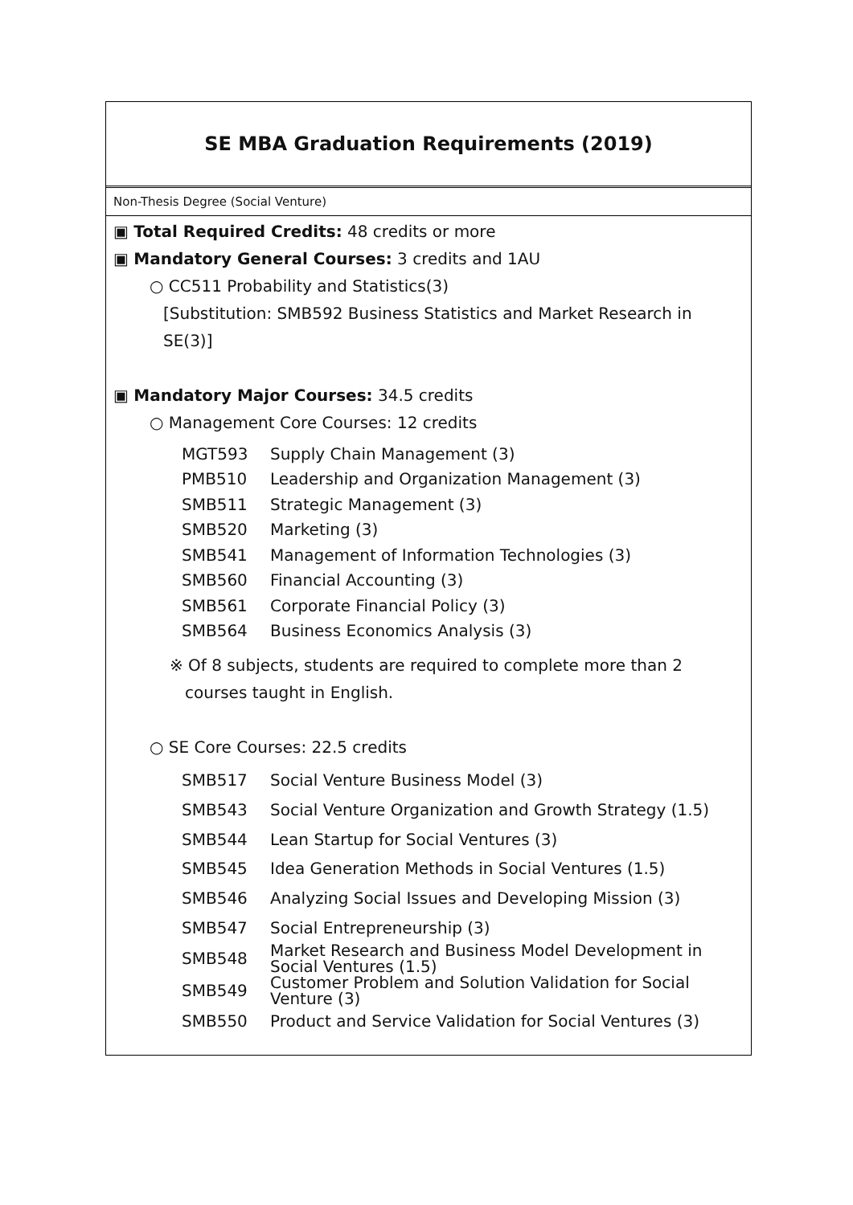SE MBA Graduation Requirements (2019)
Non-Thesis Degree (Social Venture)
▣ Total Required Credits: 48 credits or more
▣ Mandatory General Courses: 3 credits and 1AU
○ CC511 Probability and Statistics(3)
[Substitution: SMB592 Business Statistics and Market Research in SE(3)]
▣ Mandatory Major Courses: 34.5 credits
○ Management Core Courses: 12 credits
| MGT593 | Supply Chain Management (3) |
| PMB510 | Leadership and Organization Management (3) |
| SMB511 | Strategic Management (3) |
| SMB520 | Marketing (3) |
| SMB541 | Management of Information Technologies (3) |
| SMB560 | Financial Accounting (3) |
| SMB561 | Corporate Financial Policy (3) |
| SMB564 | Business Economics Analysis (3) |
※ Of 8 subjects, students are required to complete more than 2
courses taught in English.
○ SE Core Courses: 22.5 credits
| SMB517 | Social Venture Business Model (3) |
| SMB543 | Social Venture Organization and Growth Strategy (1.5) |
| SMB544 | Lean Startup for Social Ventures (3) |
| SMB545 | Idea Generation Methods in Social Ventures (1.5) |
| SMB546 | Analyzing Social Issues and Developing Mission (3) |
| SMB547 | Social Entrepreneurship (3) |
| SMB548 | Market Research and Business Model Development in Social Ventures (1.5) |
| SMB549 | Customer Problem and Solution Validation for Social Venture (3) |
| SMB550 | Product and Service Validation for Social Ventures (3) |